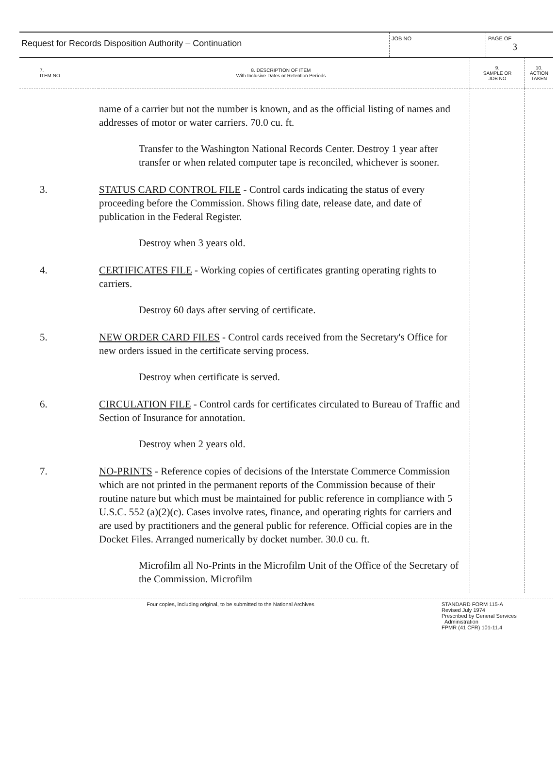Request for Records Disposition Authority – Continuation
JOB NO PAGE OF
3
| 7. ITEM NO | 8. DESCRIPTION OF ITEM With Inclusive Dates or Retention Periods | 9. SAMPLE OR JOB NO | 10. ACTION TAKEN |
| --- | --- | --- | --- |
| | name of a carrier but not the number is known, and as the official listing of names and addresses of motor or water carriers. 70.0 cu. ft. Transfer to the Washington National Records Center. Destroy 1 year after transfer or when related computer tape is reconciled, whichever is sooner. | | |
| 3. | STATUS CARD CONTROL FILE - Control cards indicating the status of every proceeding before the Commission. Shows filing date, release date, and date of publication in the Federal Register. Destroy when 3 years old. | | |
| 4. | CERTIFICATES FILE - Working copies of certificates granting operating rights to carriers. Destroy 60 days after serving of certificate. | | |
| 5. | NEW ORDER CARD FILES - Control cards received from the Secretary's Office for new orders issued in the certificate serving process. Destroy when certificate is served. | | |
| 6. | CIRCULATION FILE - Control cards for certificates circulated to Bureau of Traffic and Section of Insurance for annotation. Destroy when 2 years old. | | |
| 7. | NO-PRINTS - Reference copies of decisions of the Interstate Commerce Commission which are not printed in the permanent reports of the Commission because of their routine nature but which must be maintained for public reference in compliance with 5 U.S.C. 552 (a)(2)(c). Cases involve rates, finance, and operating rights for carriers and are used by practitioners and the general public for reference. Official copies are in the Docket Files. Arranged numerically by docket number. 30.0 cu. ft. Microfilm all No-Prints in the Microfilm Unit of the Office of the Secretary of the Commission. Microfilm | | |
Four copies, including original, to be submitted to the National Archives
STANDARD FORM 115-A
Revised July 1974
Prescribed by General Services
Administration
FPMR (41 CFR) 101-11.4